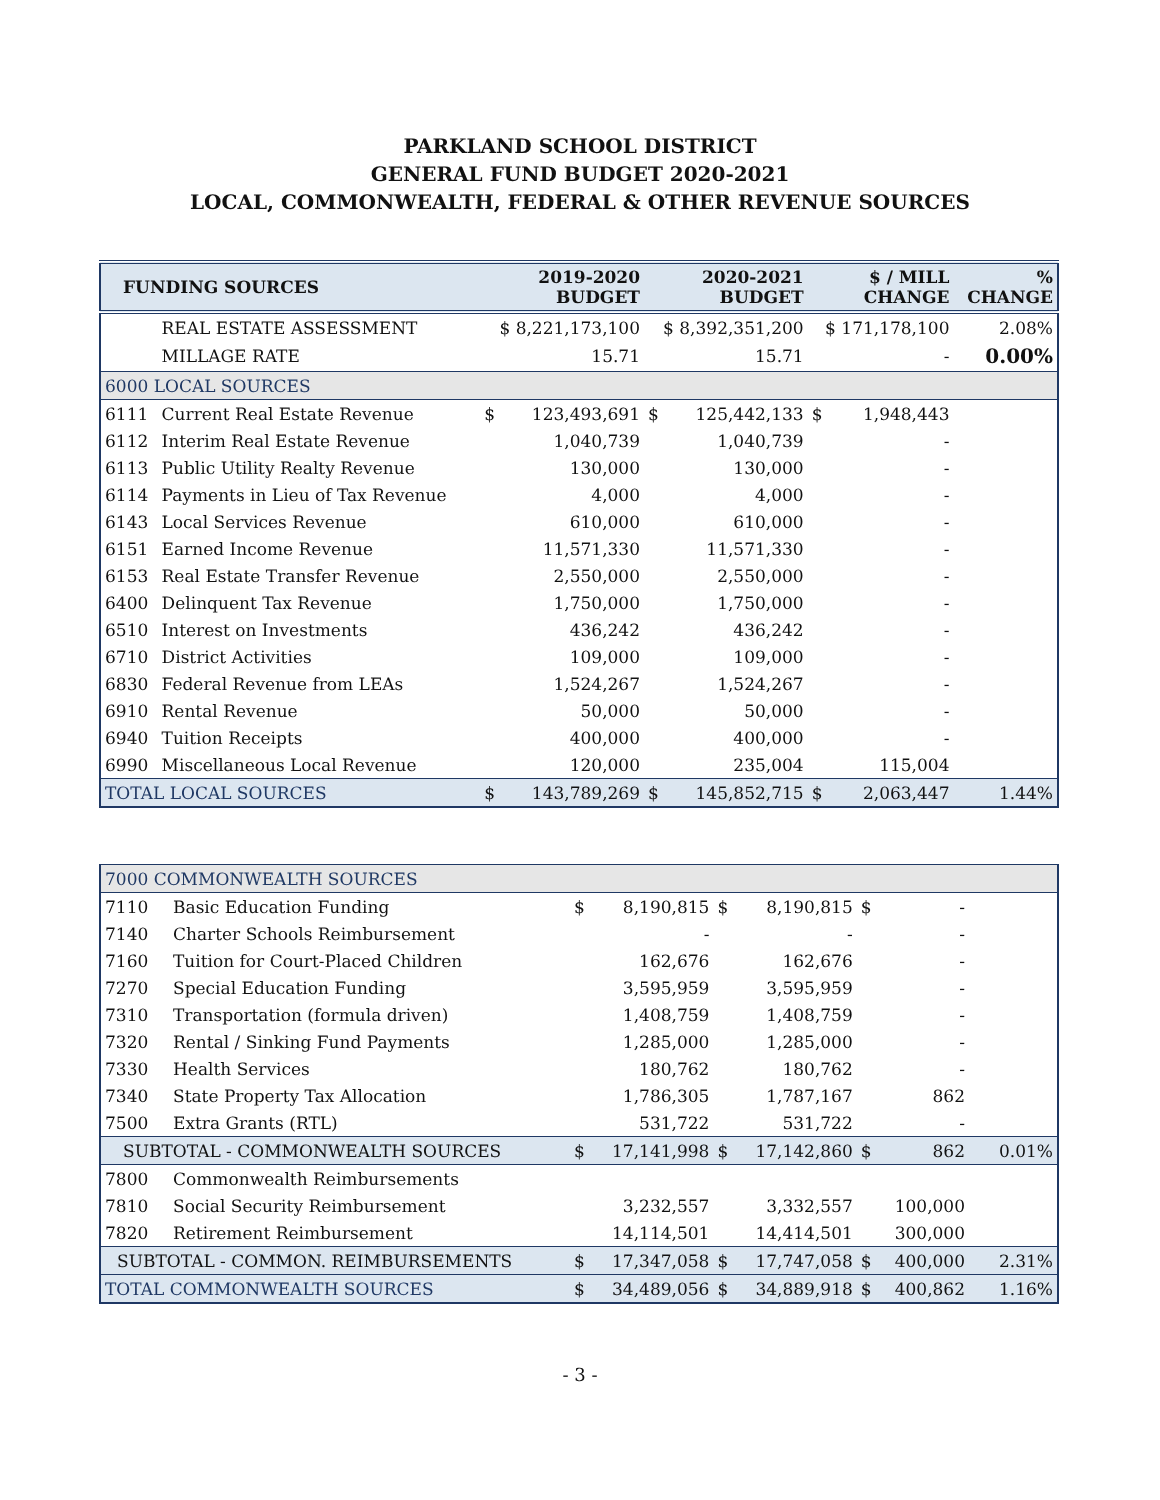PARKLAND SCHOOL DISTRICT
GENERAL FUND BUDGET 2020-2021
LOCAL, COMMONWEALTH, FEDERAL & OTHER REVENUE SOURCES
| FUNDING SOURCES | | 2019-2020 BUDGET | | 2020-2021 BUDGET | | $ / MILL CHANGE | | % CHANGE |
| --- | --- | --- | --- | --- | --- | --- | --- | --- |
| | REAL ESTATE ASSESSMENT | $ 8,221,173,100 | | $ 8,392,351,200 | | $ 171,178,100 | | 2.08% |
| | MILLAGE RATE | 15.71 | | 15.71 | | - | | 0.00% |
| 6000 LOCAL SOURCES | | | | | | | | |
| 6111 | Current Real Estate Revenue | $ | 123,493,691 | $ | 125,442,133 | $ | 1,948,443 | |
| 6112 | Interim Real Estate Revenue | | 1,040,739 | | 1,040,739 | | - | |
| 6113 | Public Utility Realty Revenue | | 130,000 | | 130,000 | | - | |
| 6114 | Payments in Lieu of Tax Revenue | | 4,000 | | 4,000 | | - | |
| 6143 | Local Services Revenue | | 610,000 | | 610,000 | | - | |
| 6151 | Earned Income Revenue | | 11,571,330 | | 11,571,330 | | - | |
| 6153 | Real Estate Transfer Revenue | | 2,550,000 | | 2,550,000 | | - | |
| 6400 | Delinquent Tax Revenue | | 1,750,000 | | 1,750,000 | | - | |
| 6510 | Interest on Investments | | 436,242 | | 436,242 | | - | |
| 6710 | District Activities | | 109,000 | | 109,000 | | - | |
| 6830 | Federal Revenue from LEAs | | 1,524,267 | | 1,524,267 | | - | |
| 6910 | Rental Revenue | | 50,000 | | 50,000 | | - | |
| 6940 | Tuition Receipts | | 400,000 | | 400,000 | | - | |
| 6990 | Miscellaneous Local Revenue | | 120,000 | | 235,004 | | 115,004 | |
| TOTAL LOCAL SOURCES | | $ | 143,789,269 | $ | 145,852,715 | $ | 2,063,447 | 1.44% |
| 7000 COMMONWEALTH SOURCES | | | | | | | | |
| 7110 | Basic Education Funding | $ | 8,190,815 | $ | 8,190,815 | $ | - | |
| 7140 | Charter Schools Reimbursement | | - | | - | | - | |
| 7160 | Tuition for Court-Placed Children | | 162,676 | | 162,676 | | - | |
| 7270 | Special Education Funding | | 3,595,959 | | 3,595,959 | | - | |
| 7310 | Transportation (formula driven) | | 1,408,759 | | 1,408,759 | | - | |
| 7320 | Rental / Sinking Fund Payments | | 1,285,000 | | 1,285,000 | | - | |
| 7330 | Health Services | | 180,762 | | 180,762 | | - | |
| 7340 | State Property Tax Allocation | | 1,786,305 | | 1,787,167 | | 862 | |
| 7500 | Extra Grants (RTL) | | 531,722 | | 531,722 | | - | |
| SUBTOTAL - COMMONWEALTH SOURCES | | $ | 17,141,998 | $ | 17,142,860 | $ | 862 | 0.01% |
| 7800 | Commonwealth Reimbursements | | | | | | | |
| 7810 | Social Security Reimbursement | | 3,232,557 | | 3,332,557 | | 100,000 | |
| 7820 | Retirement Reimbursement | | 14,114,501 | | 14,414,501 | | 300,000 | |
| SUBTOTAL - COMMON. REIMBURSEMENTS | | $ | 17,347,058 | $ | 17,747,058 | $ | 400,000 | 2.31% |
| TOTAL COMMONWEALTH SOURCES | | $ | 34,489,056 | $ | 34,889,918 | $ | 400,862 | 1.16% |
- 3 -